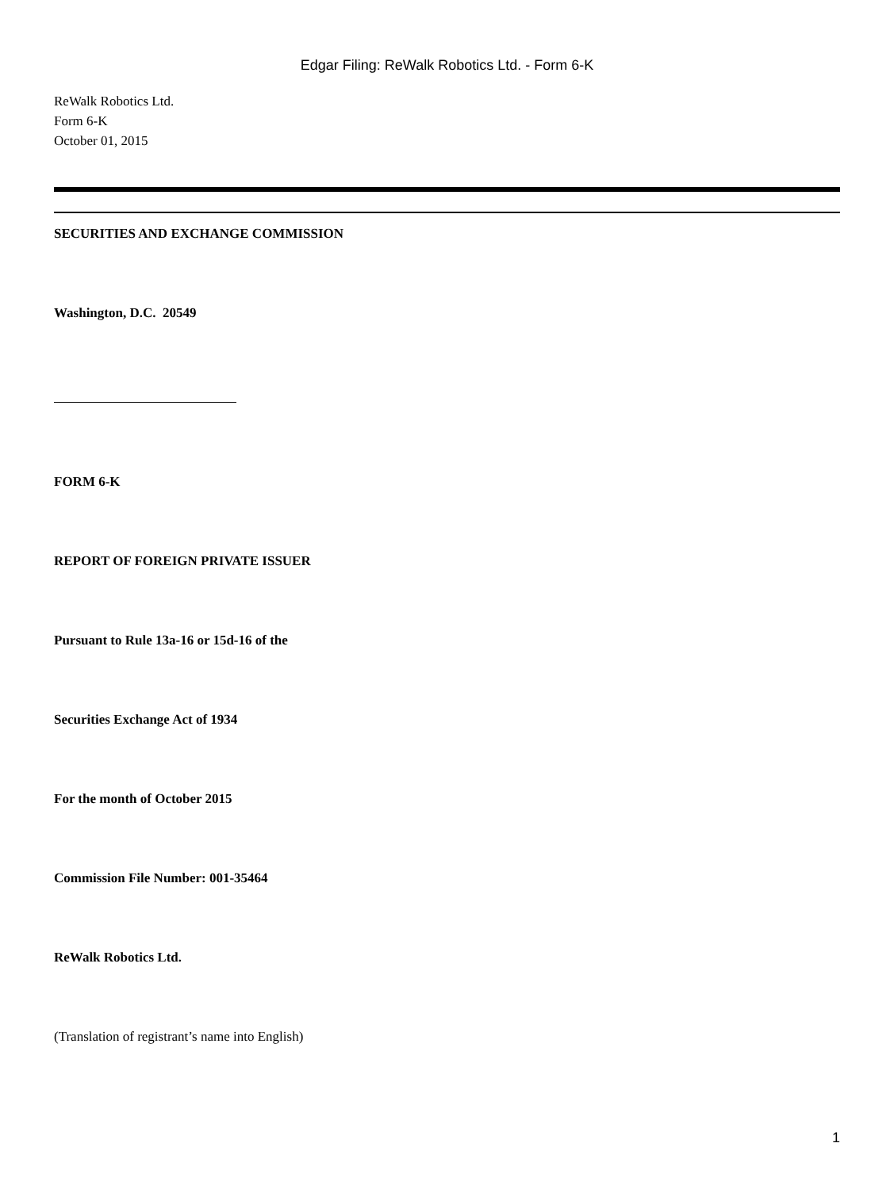Edgar Filing: ReWalk Robotics Ltd. - Form 6-K
ReWalk Robotics Ltd.
Form 6-K
October 01, 2015
SECURITIES AND EXCHANGE COMMISSION
Washington, D.C. 20549
FORM 6-K
REPORT OF FOREIGN PRIVATE ISSUER
Pursuant to Rule 13a-16 or 15d-16 of the
Securities Exchange Act of 1934
For the month of October 2015
Commission File Number: 001-35464
ReWalk Robotics Ltd.
(Translation of registrant’s name into English)
1